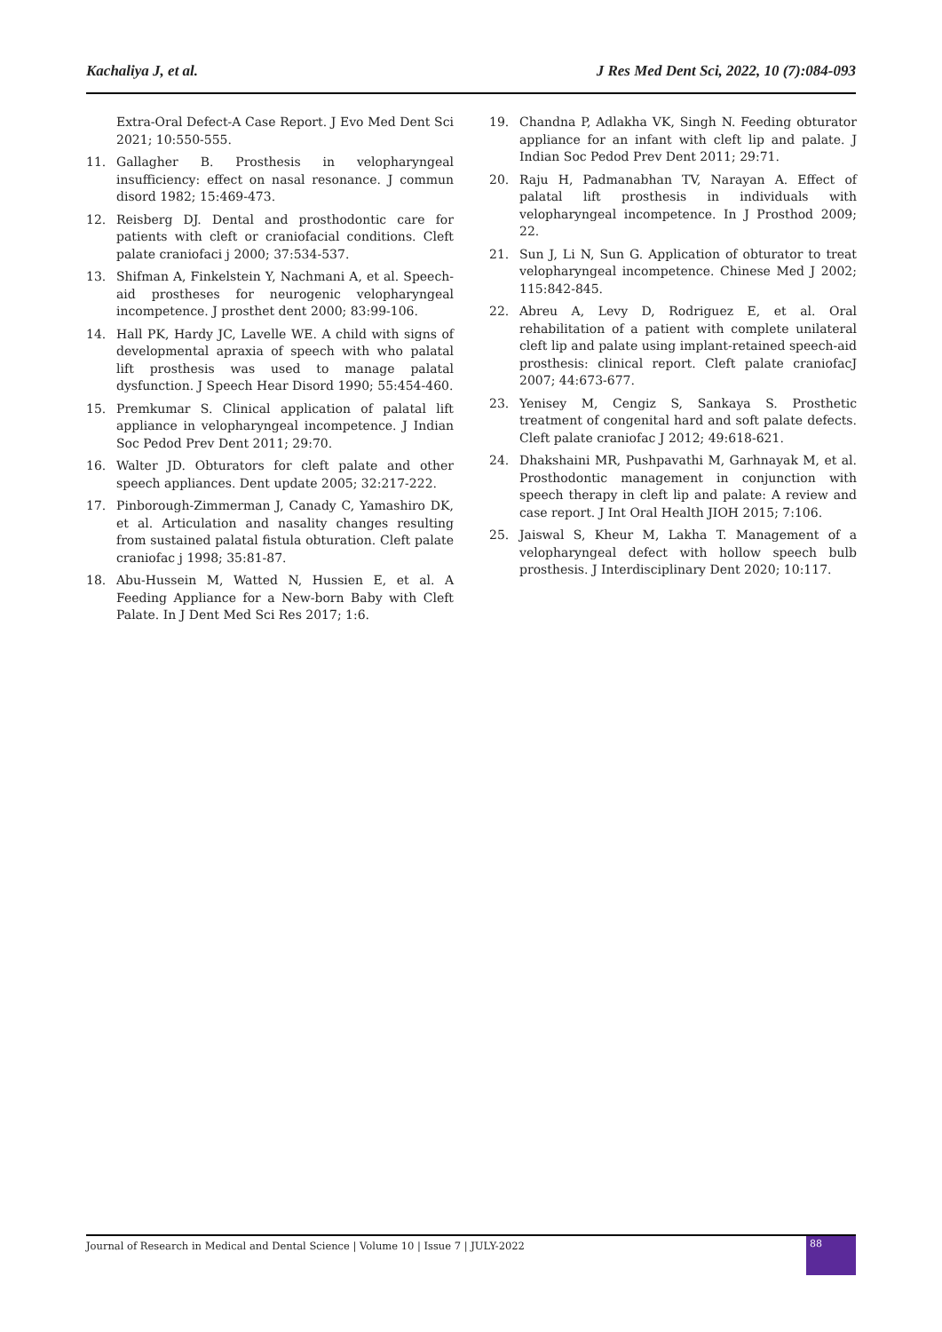Kachaliya J, et al. J Res Med Dent Sci, 2022, 10 (7):084-093
Extra-Oral Defect-A Case Report. J Evo Med Dent Sci 2021; 10:550-555.
11. Gallagher B. Prosthesis in velopharyngeal insufficiency: effect on nasal resonance. J commun disord 1982; 15:469-473.
12. Reisberg DJ. Dental and prosthodontic care for patients with cleft or craniofacial conditions. Cleft palate craniofaci j 2000; 37:534-537.
13. Shifman A, Finkelstein Y, Nachmani A, et al. Speech-aid prostheses for neurogenic velopharyngeal incompetence. J prosthet dent 2000; 83:99-106.
14. Hall PK, Hardy JC, Lavelle WE. A child with signs of developmental apraxia of speech with who palatal lift prosthesis was used to manage palatal dysfunction. J Speech Hear Disord 1990; 55:454-460.
15. Premkumar S. Clinical application of palatal lift appliance in velopharyngeal incompetence. J Indian Soc Pedod Prev Dent 2011; 29:70.
16. Walter JD. Obturators for cleft palate and other speech appliances. Dent update 2005; 32:217-222.
17. Pinborough-Zimmerman J, Canady C, Yamashiro DK, et al. Articulation and nasality changes resulting from sustained palatal fistula obturation. Cleft palate craniofac j 1998; 35:81-87.
18. Abu-Hussein M, Watted N, Hussien E, et al. A Feeding Appliance for a New-born Baby with Cleft Palate. In J Dent Med Sci Res 2017; 1:6.
19. Chandna P, Adlakha VK, Singh N. Feeding obturator appliance for an infant with cleft lip and palate. J Indian Soc Pedod Prev Dent 2011; 29:71.
20. Raju H, Padmanabhan TV, Narayan A. Effect of palatal lift prosthesis in individuals with velopharyngeal incompetence. In J Prosthod 2009; 22.
21. Sun J, Li N, Sun G. Application of obturator to treat velopharyngeal incompetence. Chinese Med J 2002; 115:842-845.
22. Abreu A, Levy D, Rodriguez E, et al. Oral rehabilitation of a patient with complete unilateral cleft lip and palate using implant-retained speech-aid prosthesis: clinical report. Cleft palate craniofacJ 2007; 44:673-677.
23. Yenisey M, Cengiz S, Sankaya S. Prosthetic treatment of congenital hard and soft palate defects. Cleft palate craniofac J 2012; 49:618-621.
24. Dhakshaini MR, Pushpavathi M, Garhnayak M, et al. Prosthodontic management in conjunction with speech therapy in cleft lip and palate: A review and case report. J Int Oral Health JIOH 2015; 7:106.
25. Jaiswal S, Kheur M, Lakha T. Management of a velopharyngeal defect with hollow speech bulb prosthesis. J Interdisciplinary Dent 2020; 10:117.
Journal of Research in Medical and Dental Science | Volume 10 | Issue 7 | JULY-2022
88